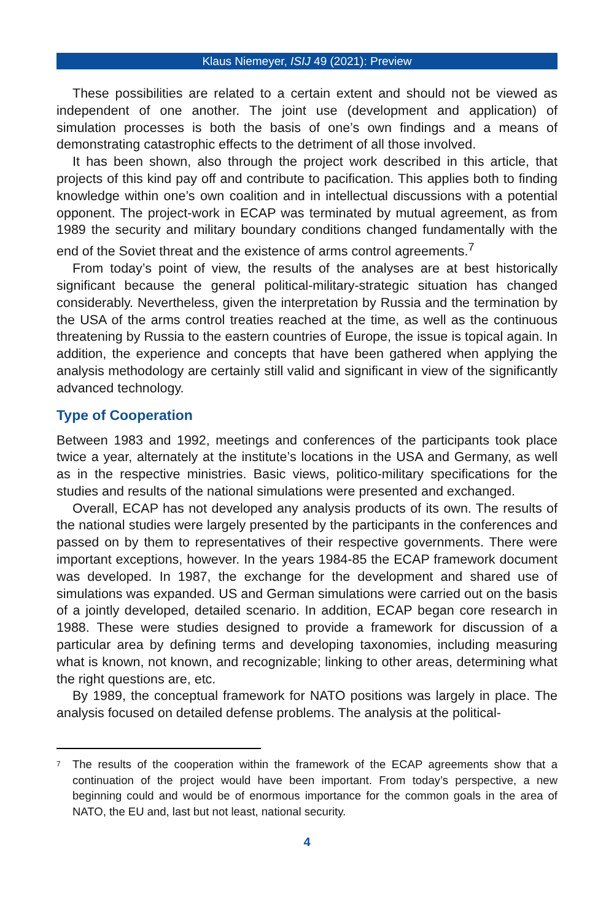Klaus Niemeyer, ISIJ 49 (2021): Preview
These possibilities are related to a certain extent and should not be viewed as independent of one another. The joint use (development and application) of simulation processes is both the basis of one’s own findings and a means of demonstrating catastrophic effects to the detriment of all those involved.
It has been shown, also through the project work described in this article, that projects of this kind pay off and contribute to pacification. This applies both to finding knowledge within one’s own coalition and in intellectual discussions with a potential opponent. The project-work in ECAP was terminated by mutual agreement, as from 1989 the security and military boundary conditions changed fundamentally with the end of the Soviet threat and the existence of arms control agreements.<sup>7</sup>
From today’s point of view, the results of the analyses are at best historically significant because the general political-military-strategic situation has changed considerably. Nevertheless, given the interpretation by Russia and the termination by the USA of the arms control treaties reached at the time, as well as the continuous threatening by Russia to the eastern countries of Europe, the issue is topical again. In addition, the experience and concepts that have been gathered when applying the analysis methodology are certainly still valid and significant in view of the significantly advanced technology.
Type of Cooperation
Between 1983 and 1992, meetings and conferences of the participants took place twice a year, alternately at the institute’s locations in the USA and Germany, as well as in the respective ministries. Basic views, politico-military specifications for the studies and results of the national simulations were presented and exchanged.
Overall, ECAP has not developed any analysis products of its own. The results of the national studies were largely presented by the participants in the conferences and passed on by them to representatives of their respective governments. There were important exceptions, however. In the years 1984-85 the ECAP framework document was developed. In 1987, the exchange for the development and shared use of simulations was expanded. US and German simulations were carried out on the basis of a jointly developed, detailed scenario. In addition, ECAP began core research in 1988. These were studies designed to provide a framework for discussion of a particular area by defining terms and developing taxonomies, including measuring what is known, not known, and recognizable; linking to other areas, determining what the right questions are, etc.
By 1989, the conceptual framework for NATO positions was largely in place. The analysis focused on detailed defense problems. The analysis at the political-
<sup>7</sup> The results of the cooperation within the framework of the ECAP agreements show that a continuation of the project would have been important. From today’s perspective, a new beginning could and would be of enormous importance for the common goals in the area of NATO, the EU and, last but not least, national security.
4